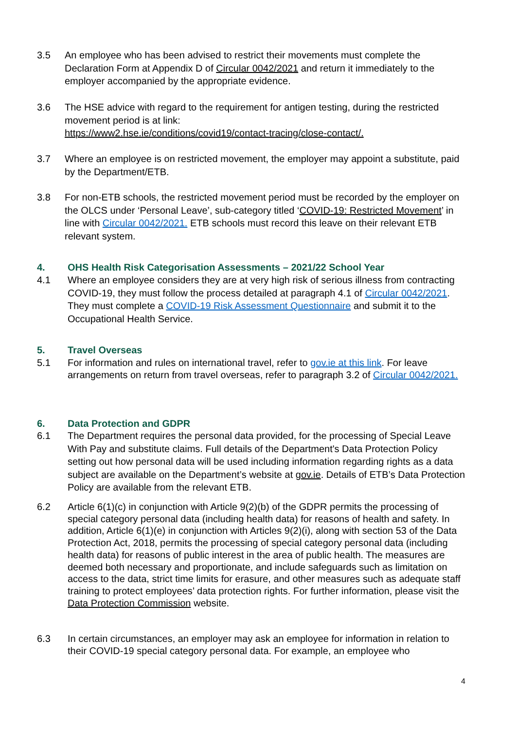3.5 An employee who has been advised to restrict their movements must complete the Declaration Form at Appendix D of Circular 0042/2021 and return it immediately to the employer accompanied by the appropriate evidence.
3.6 The HSE advice with regard to the requirement for antigen testing, during the restricted movement period is at link:
https://www2.hse.ie/conditions/covid19/contact-tracing/close-contact/.
3.7 Where an employee is on restricted movement, the employer may appoint a substitute, paid by the Department/ETB.
3.8 For non-ETB schools, the restricted movement period must be recorded by the employer on the OLCS under ‘Personal Leave’, sub-category titled ‘COVID-19: Restricted Movement’ in line with Circular 0042/2021. ETB schools must record this leave on their relevant ETB relevant system.
4. OHS Health Risk Categorisation Assessments – 2021/22 School Year
4.1 Where an employee considers they are at very high risk of serious illness from contracting COVID-19, they must follow the process detailed at paragraph 4.1 of Circular 0042/2021. They must complete a COVID-19 Risk Assessment Questionnaire and submit it to the Occupational Health Service.
5. Travel Overseas
5.1 For information and rules on international travel, refer to gov.ie at this link. For leave arrangements on return from travel overseas, refer to paragraph 3.2 of Circular 0042/2021.
6. Data Protection and GDPR
6.1 The Department requires the personal data provided, for the processing of Special Leave With Pay and substitute claims. Full details of the Department's Data Protection Policy setting out how personal data will be used including information regarding rights as a data subject are available on the Department’s website at gov.ie. Details of ETB’s Data Protection Policy are available from the relevant ETB.
6.2 Article 6(1)(c) in conjunction with Article 9(2)(b) of the GDPR permits the processing of special category personal data (including health data) for reasons of health and safety. In addition, Article 6(1)(e) in conjunction with Articles 9(2)(i), along with section 53 of the Data Protection Act, 2018, permits the processing of special category personal data (including health data) for reasons of public interest in the area of public health. The measures are deemed both necessary and proportionate, and include safeguards such as limitation on access to the data, strict time limits for erasure, and other measures such as adequate staff training to protect employees’ data protection rights. For further information, please visit the Data Protection Commission website.
6.3 In certain circumstances, an employer may ask an employee for information in relation to their COVID-19 special category personal data. For example, an employee who
4